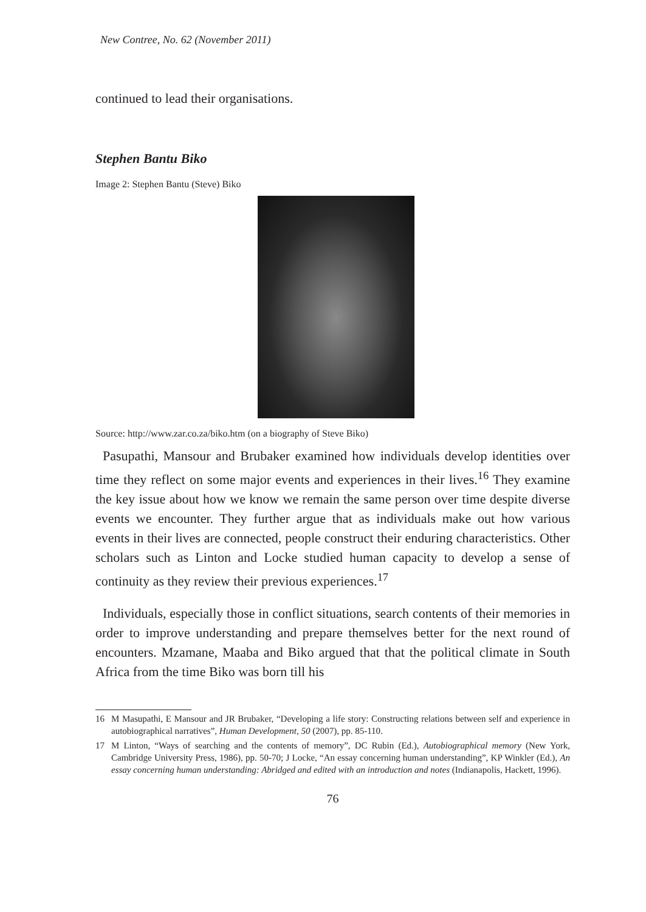New Contree, No. 62 (November 2011)
continued to lead their organisations.
Stephen Bantu Biko
Image 2: Stephen Bantu (Steve) Biko
Source: http://www.zar.co.za/biko.htm (on a biography of Steve Biko)
Pasupathi, Mansour and Brubaker examined how individuals develop identities over time they reflect on some major events and experiences in their lives.<sup>16</sup> They examine the key issue about how we know we remain the same person over time despite diverse events we encounter. They further argue that as individuals make out how various events in their lives are connected, people construct their enduring characteristics. Other scholars such as Linton and Locke studied human capacity to develop a sense of continuity as they review their previous experiences.<sup>17</sup>
Individuals, especially those in conflict situations, search contents of their memories in order to improve understanding and prepare themselves better for the next round of encounters. Mzamane, Maaba and Biko argued that that the political climate in South Africa from the time Biko was born till his
16 M Masupathi, E Mansour and JR Brubaker, “Developing a life story: Constructing relations between self and experience in autobiographical narratives”, Human Development, 50 (2007), pp. 85-110.
17 M Linton, “Ways of searching and the contents of memory”, DC Rubin (Ed.), Autobiographical memory (New York, Cambridge University Press, 1986), pp. 50-70; J Locke, “An essay concerning human understanding”, KP Winkler (Ed.), An essay concerning human understanding: Abridged and edited with an introduction and notes (Indianapolis, Hackett, 1996).
76